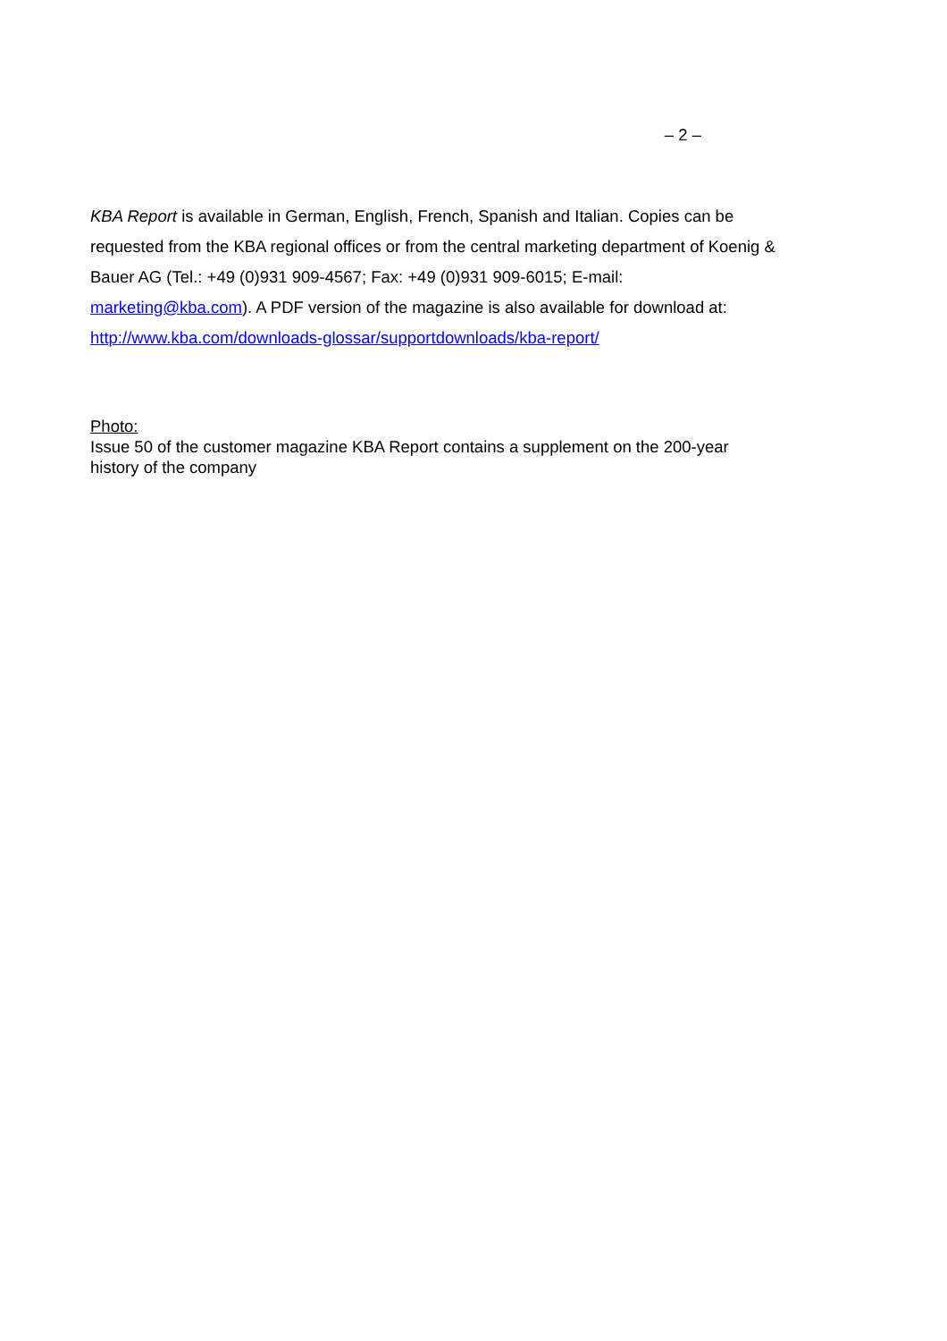– 2 –
KBA Report is available in German, English, French, Spanish and Italian. Copies can be requested from the KBA regional offices or from the central marketing department of Koenig & Bauer AG (Tel.: +49 (0)931 909-4567; Fax: +49 (0)931 909-6015; E-mail: marketing@kba.com). A PDF version of the magazine is also available for download at: http://www.kba.com/downloads-glossar/supportdownloads/kba-report/
Photo:
Issue 50 of the customer magazine KBA Report contains a supplement on the 200-year history of the company